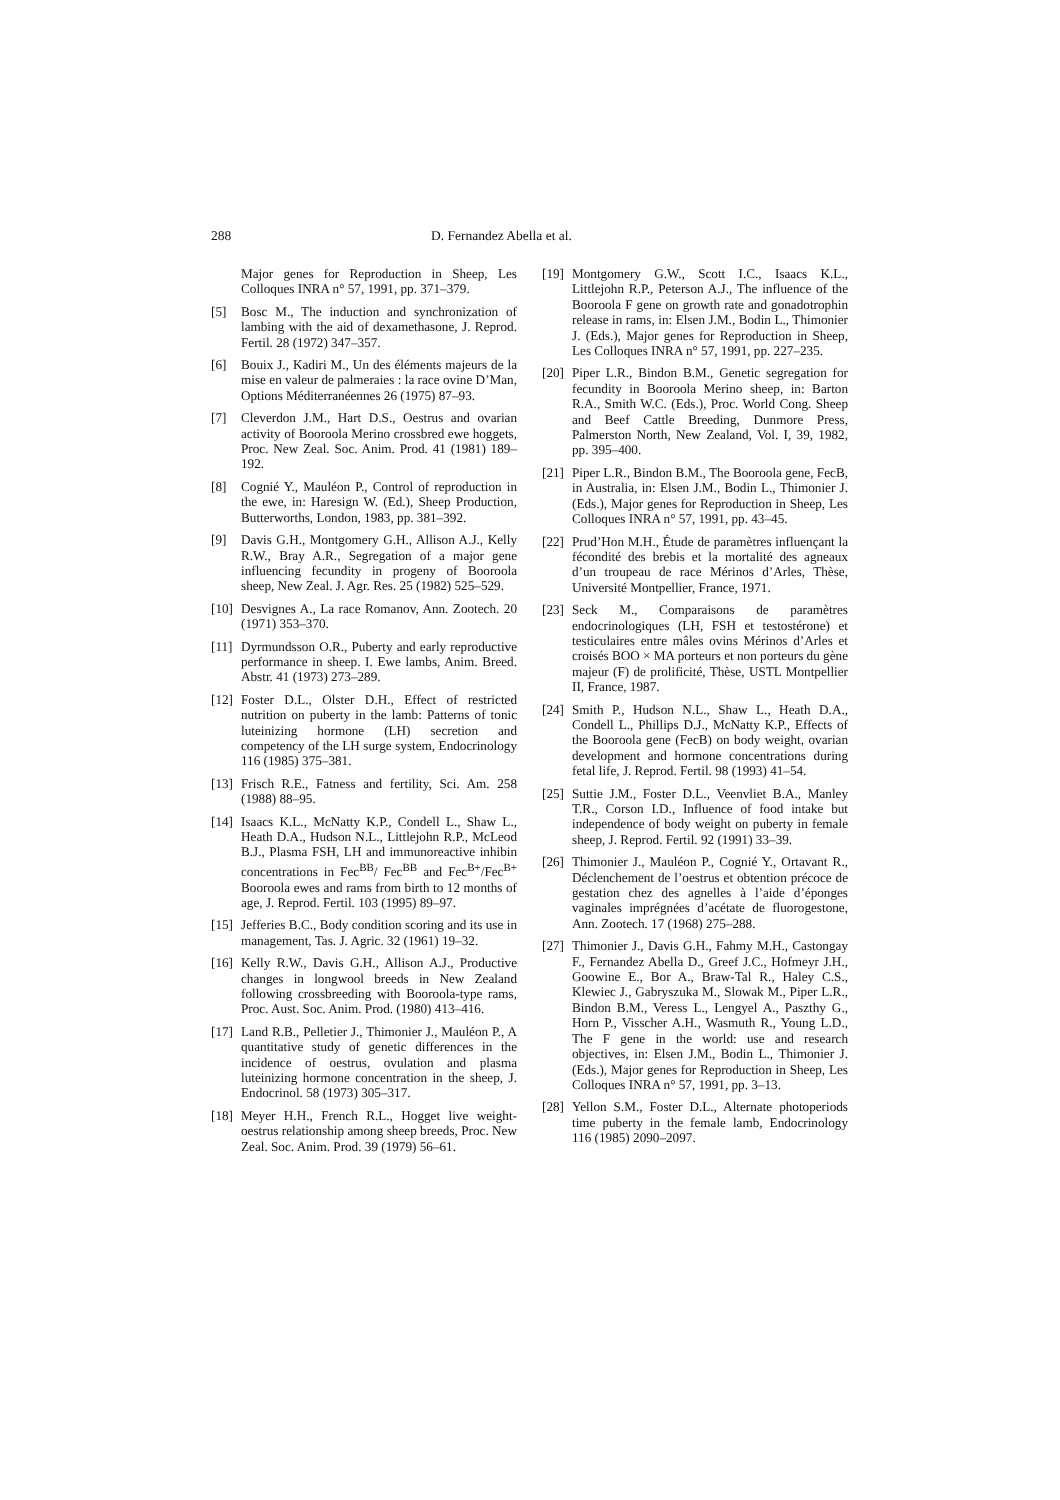288 D. Fernandez Abella et al.
Major genes for Reproduction in Sheep, Les Colloques INRA n° 57, 1991, pp. 371–379.
[5] Bosc M., The induction and synchronization of lambing with the aid of dexamethasone, J. Reprod. Fertil. 28 (1972) 347–357.
[6] Bouix J., Kadiri M., Un des éléments majeurs de la mise en valeur de palmeraies : la race ovine D’Man, Options Méditerranéennes 26 (1975) 87–93.
[7] Cleverdon J.M., Hart D.S., Oestrus and ovarian activity of Booroola Merino crossbred ewe hoggets, Proc. New Zeal. Soc. Anim. Prod. 41 (1981) 189–192.
[8] Cognié Y., Mauléon P., Control of reproduction in the ewe, in: Haresign W. (Ed.), Sheep Production, Butterworths, London, 1983, pp. 381–392.
[9] Davis G.H., Montgomery G.H., Allison A.J., Kelly R.W., Bray A.R., Segregation of a major gene influencing fecundity in progeny of Booroola sheep, New Zeal. J. Agr. Res. 25 (1982) 525–529.
[10] Desvignes A., La race Romanov, Ann. Zootech. 20 (1971) 353–370.
[11] Dyrmundsson O.R., Puberty and early reproductive performance in sheep. I. Ewe lambs, Anim. Breed. Abstr. 41 (1973) 273–289.
[12] Foster D.L., Olster D.H., Effect of restricted nutrition on puberty in the lamb: Patterns of tonic luteinizing hormone (LH) secretion and competency of the LH surge system, Endocrinology 116 (1985) 375–381.
[13] Frisch R.E., Fatness and fertility, Sci. Am. 258 (1988) 88–95.
[14] Isaacs K.L., McNatty K.P., Condell L., Shaw L., Heath D.A., Hudson N.L., Littlejohn R.P., McLeod B.J., Plasma FSH, LH and immunoreactive inhibin concentrations in Fec<sup>BB</sup>/ Fec<sup>BB</sup> and Fec<sup>B+</sup>/Fec<sup>B+</sup> Booroola ewes and rams from birth to 12 months of age, J. Reprod. Fertil. 103 (1995) 89–97.
[15] Jefferies B.C., Body condition scoring and its use in management, Tas. J. Agric. 32 (1961) 19–32.
[16] Kelly R.W., Davis G.H., Allison A.J., Productive changes in longwool breeds in New Zealand following crossbreeding with Booroola-type rams, Proc. Aust. Soc. Anim. Prod. (1980) 413–416.
[17] Land R.B., Pelletier J., Thimonier J., Mauléon P., A quantitative study of genetic differences in the incidence of oestrus, ovulation and plasma luteinizing hormone concentration in the sheep, J. Endocrinol. 58 (1973) 305–317.
[18] Meyer H.H., French R.L., Hogget live weight-oestrus relationship among sheep breeds, Proc. New Zeal. Soc. Anim. Prod. 39 (1979) 56–61.
[19] Montgomery G.W., Scott I.C., Isaacs K.L., Littlejohn R.P., Peterson A.J., The influence of the Booroola F gene on growth rate and gonadotrophin release in rams, in: Elsen J.M., Bodin L., Thimonier J. (Eds.), Major genes for Reproduction in Sheep, Les Colloques INRA n° 57, 1991, pp. 227–235.
[20] Piper L.R., Bindon B.M., Genetic segregation for fecundity in Booroola Merino sheep, in: Barton R.A., Smith W.C. (Eds.), Proc. World Cong. Sheep and Beef Cattle Breeding, Dunmore Press, Palmerston North, New Zealand, Vol. I, 39, 1982, pp. 395–400.
[21] Piper L.R., Bindon B.M., The Booroola gene, FecB, in Australia, in: Elsen J.M., Bodin L., Thimonier J. (Eds.), Major genes for Reproduction in Sheep, Les Colloques INRA n° 57, 1991, pp. 43–45.
[22] Prud’Hon M.H., Étude de paramètres influençant la fécondité des brebis et la mortalité des agneaux d’un troupeau de race Mérinos d’Arles, Thèse, Université Montpellier, France, 1971.
[23] Seck M., Comparaisons de paramètres endocrinologiques (LH, FSH et testostérone) et testiculaires entre mâles ovins Mérinos d’Arles et croisés BOO × MA porteurs et non porteurs du gène majeur (F) de prolificité, Thèse, USTL Montpellier II, France, 1987.
[24] Smith P., Hudson N.L., Shaw L., Heath D.A., Condell L., Phillips D.J., McNatty K.P., Effects of the Booroola gene (FecB) on body weight, ovarian development and hormone concentrations during fetal life, J. Reprod. Fertil. 98 (1993) 41–54.
[25] Suttie J.M., Foster D.L., Veenvliet B.A., Manley T.R., Corson I.D., Influence of food intake but independence of body weight on puberty in female sheep, J. Reprod. Fertil. 92 (1991) 33–39.
[26] Thimonier J., Mauléon P., Cognié Y., Ortavant R., Déclenchement de l’oestrus et obtention précoce de gestation chez des agnelles à l’aide d’éponges vaginales imprégnées d’acétate de fluorogestone, Ann. Zootech. 17 (1968) 275–288.
[27] Thimonier J., Davis G.H., Fahmy M.H., Castongay F., Fernandez Abella D., Greef J.C., Hofmeyr J.H., Goowine E., Bor A., Braw-Tal R., Haley C.S., Klewiec J., Gabryszuka M., Slowak M., Piper L.R., Bindon B.M., Veress L., Lengyel A., Paszthy G., Horn P., Visscher A.H., Wasmuth R., Young L.D., The F gene in the world: use and research objectives, in: Elsen J.M., Bodin L., Thimonier J. (Eds.), Major genes for Reproduction in Sheep, Les Colloques INRA n° 57, 1991, pp. 3–13.
[28] Yellon S.M., Foster D.L., Alternate photoperiods time puberty in the female lamb, Endocrinology 116 (1985) 2090–2097.